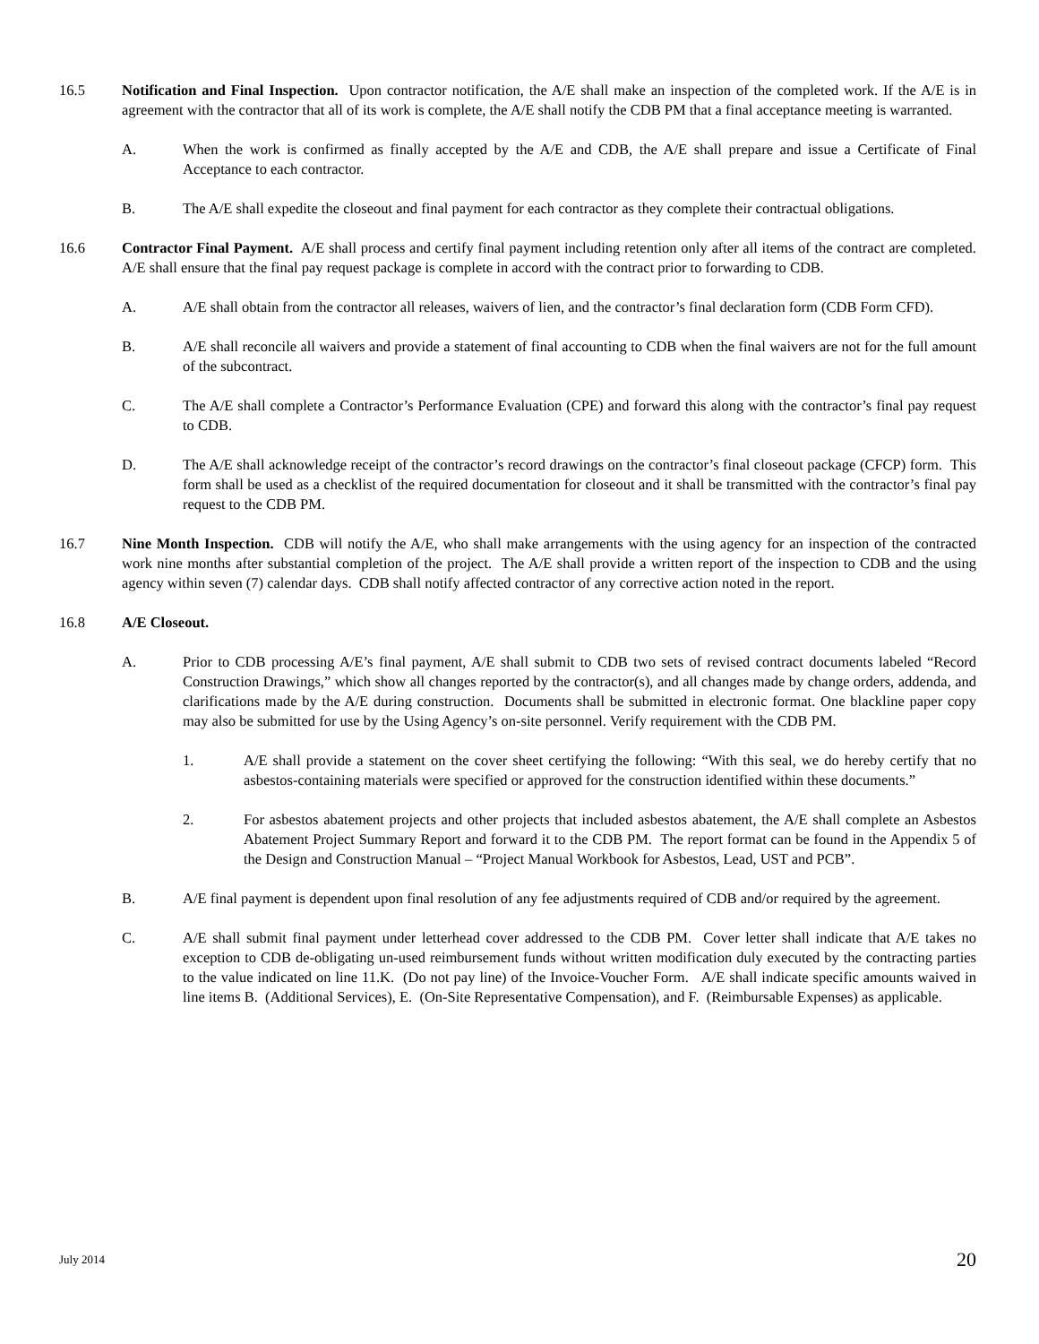16.5 Notification and Final Inspection. Upon contractor notification, the A/E shall make an inspection of the completed work. If the A/E is in agreement with the contractor that all of its work is complete, the A/E shall notify the CDB PM that a final acceptance meeting is warranted.
A. When the work is confirmed as finally accepted by the A/E and CDB, the A/E shall prepare and issue a Certificate of Final Acceptance to each contractor.
B. The A/E shall expedite the closeout and final payment for each contractor as they complete their contractual obligations.
16.6 Contractor Final Payment. A/E shall process and certify final payment including retention only after all items of the contract are completed. A/E shall ensure that the final pay request package is complete in accord with the contract prior to forwarding to CDB.
A. A/E shall obtain from the contractor all releases, waivers of lien, and the contractor’s final declaration form (CDB Form CFD).
B. A/E shall reconcile all waivers and provide a statement of final accounting to CDB when the final waivers are not for the full amount of the subcontract.
C. The A/E shall complete a Contractor’s Performance Evaluation (CPE) and forward this along with the contractor’s final pay request to CDB.
D. The A/E shall acknowledge receipt of the contractor’s record drawings on the contractor’s final closeout package (CFCP) form. This form shall be used as a checklist of the required documentation for closeout and it shall be transmitted with the contractor’s final pay request to the CDB PM.
16.7 Nine Month Inspection. CDB will notify the A/E, who shall make arrangements with the using agency for an inspection of the contracted work nine months after substantial completion of the project. The A/E shall provide a written report of the inspection to CDB and the using agency within seven (7) calendar days. CDB shall notify affected contractor of any corrective action noted in the report.
16.8 A/E Closeout.
A. Prior to CDB processing A/E’s final payment, A/E shall submit to CDB two sets of revised contract documents labeled “Record Construction Drawings,” which show all changes reported by the contractor(s), and all changes made by change orders, addenda, and clarifications made by the A/E during construction. Documents shall be submitted in electronic format. One blackline paper copy may also be submitted for use by the Using Agency’s on-site personnel. Verify requirement with the CDB PM.
1. A/E shall provide a statement on the cover sheet certifying the following: “With this seal, we do hereby certify that no asbestos-containing materials were specified or approved for the construction identified within these documents.”
2. For asbestos abatement projects and other projects that included asbestos abatement, the A/E shall complete an Asbestos Abatement Project Summary Report and forward it to the CDB PM. The report format can be found in the Appendix 5 of the Design and Construction Manual – “Project Manual Workbook for Asbestos, Lead, UST and PCB”.
B. A/E final payment is dependent upon final resolution of any fee adjustments required of CDB and/or required by the agreement.
C. A/E shall submit final payment under letterhead cover addressed to the CDB PM. Cover letter shall indicate that A/E takes no exception to CDB de-obligating un-used reimbursement funds without written modification duly executed by the contracting parties to the value indicated on line 11.K. (Do not pay line) of the Invoice-Voucher Form. A/E shall indicate specific amounts waived in line items B. (Additional Services), E. (On-Site Representative Compensation), and F. (Reimbursable Expenses) as applicable.
July 2014 20